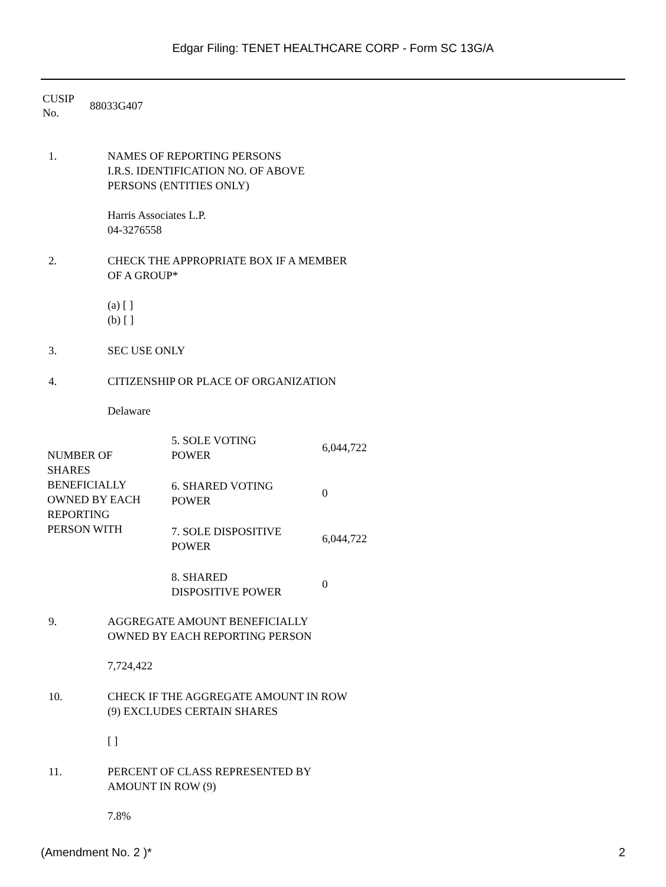Edgar Filing: TENET HEALTHCARE CORP - Form SC 13G/A
CUSIP
No.
88033G407
1. NAMES OF REPORTING PERSONS
I.R.S. IDENTIFICATION NO. OF ABOVE
PERSONS (ENTITIES ONLY)
Harris Associates L.P.
04-3276558
2. CHECK THE APPROPRIATE BOX IF A MEMBER
OF A GROUP*
(a) [ ]
(b) [ ]
3. SEC USE ONLY
4. CITIZENSHIP OR PLACE OF ORGANIZATION
Delaware
| NUMBER OF SHARES BENEFICIALLY OWNED BY EACH REPORTING PERSON WITH | 5. SOLE VOTING POWER | 6,044,722 |
| | 6. SHARED VOTING POWER | 0 |
| | 7. SOLE DISPOSITIVE POWER | 6,044,722 |
| | 8. SHARED DISPOSITIVE POWER | 0 |
9. AGGREGATE AMOUNT BENEFICIALLY
OWNED BY EACH REPORTING PERSON
7,724,422
10. CHECK IF THE AGGREGATE AMOUNT IN ROW
(9) EXCLUDES CERTAIN SHARES
[ ]
11. PERCENT OF CLASS REPRESENTED BY
AMOUNT IN ROW (9)
7.8%
(Amendment No. 2 )* 2